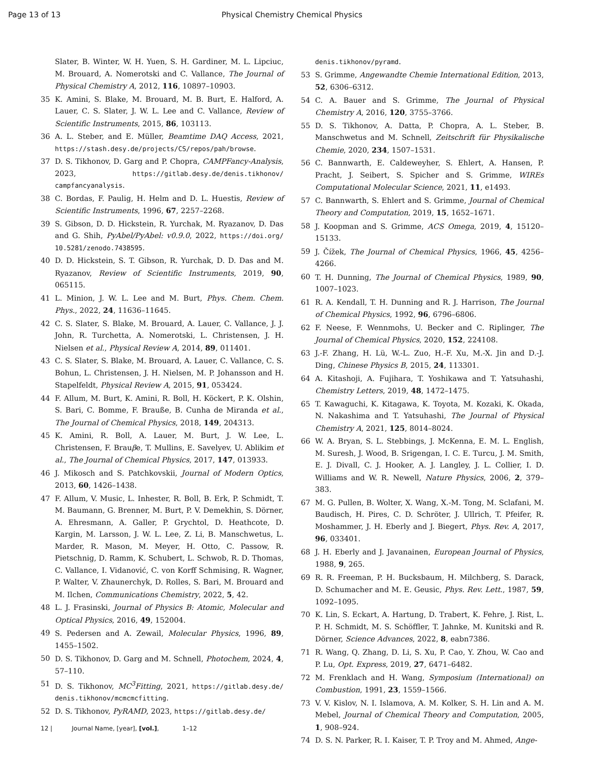Page 13 of 13 Physical Chemistry Chemical Physics
Slater, B. Winter, W. H. Yuen, S. H. Gardiner, M. L. Lipciuc, M. Brouard, A. Nomerotski and C. Vallance, The Journal of Physical Chemistry A, 2012, 116, 10897–10903.
35 K. Amini, S. Blake, M. Brouard, M. B. Burt, E. Halford, A. Lauer, C. S. Slater, J. W. L. Lee and C. Vallance, Review of Scientific Instruments, 2015, 86, 103113.
36 A. L. Steber, and E. Müller, Beamtime DAQ Access, 2021, https://stash.desy.de/projects/CS/repos/pah/browse.
37 D. S. Tikhonov, D. Garg and P. Chopra, CAMPFancy-Analysis, 2023, https://gitlab.desy.de/denis.tikhonov/ campfancyanalysis.
38 C. Bordas, F. Paulig, H. Helm and D. L. Huestis, Review of Scientific Instruments, 1996, 67, 2257–2268.
39 S. Gibson, D. D. Hickstein, R. Yurchak, M. Ryazanov, D. Das and G. Shih, PyAbel/PyAbel: v0.9.0, 2022, https://doi.org/ 10.5281/zenodo.7438595.
40 D. D. Hickstein, S. T. Gibson, R. Yurchak, D. D. Das and M. Ryazanov, Review of Scientific Instruments, 2019, 90, 065115.
41 L. Minion, J. W. L. Lee and M. Burt, Phys. Chem. Chem. Phys., 2022, 24, 11636–11645.
42 C. S. Slater, S. Blake, M. Brouard, A. Lauer, C. Vallance, J. J. John, R. Turchetta, A. Nomerotski, L. Christensen, J. H. Nielsen et al., Physical Review A, 2014, 89, 011401.
43 C. S. Slater, S. Blake, M. Brouard, A. Lauer, C. Vallance, C. S. Bohun, L. Christensen, J. H. Nielsen, M. P. Johansson and H. Stapelfeldt, Physical Review A, 2015, 91, 053424.
44 F. Allum, M. Burt, K. Amini, R. Boll, H. Köckert, P. K. Olshin, S. Bari, C. Bomme, F. Brauße, B. Cunha de Miranda et al., The Journal of Chemical Physics, 2018, 149, 204313.
45 K. Amini, R. Boll, A. Lauer, M. Burt, J. W. Lee, L. Christensen, F. Brauβe, T. Mullins, E. Savelyev, U. Ablikim et al., The Journal of Chemical Physics, 2017, 147, 013933.
46 J. Mikosch and S. Patchkovskii, Journal of Modern Optics, 2013, 60, 1426–1438.
47 F. Allum, V. Music, L. Inhester, R. Boll, B. Erk, P. Schmidt, T. M. Baumann, G. Brenner, M. Burt, P. V. Demekhin, S. Dörner, A. Ehresmann, A. Galler, P. Grychtol, D. Heathcote, D. Kargin, M. Larsson, J. W. L. Lee, Z. Li, B. Manschwetus, L. Marder, R. Mason, M. Meyer, H. Otto, C. Passow, R. Pietschnig, D. Ramm, K. Schubert, L. Schwob, R. D. Thomas, C. Vallance, I. Vidanović, C. von Korff Schmising, R. Wagner, P. Walter, V. Zhaunerchyk, D. Rolles, S. Bari, M. Brouard and M. Ilchen, Communications Chemistry, 2022, 5, 42.
48 L. J. Frasinski, Journal of Physics B: Atomic, Molecular and Optical Physics, 2016, 49, 152004.
49 S. Pedersen and A. Zewail, Molecular Physics, 1996, 89, 1455–1502.
50 D. S. Tikhonov, D. Garg and M. Schnell, Photochem, 2024, 4, 57–110.
51 D. S. Tikhonov, MC<sup>3</sup>Fitting, 2021, https://gitlab.desy.de/ denis.tikhonov/mcmcmcfitting.
52 D. S. Tikhonov, PyRAMD, 2023, https://gitlab.desy.de/
denis.tikhonov/pyramd.
53 S. Grimme, Angewandte Chemie International Edition, 2013, 52, 6306–6312.
54 C. A. Bauer and S. Grimme, The Journal of Physical Chemistry A, 2016, 120, 3755–3766.
55 D. S. Tikhonov, A. Datta, P. Chopra, A. L. Steber, B. Manschwetus and M. Schnell, Zeitschrift für Physikalische Chemie, 2020, 234, 1507–1531.
56 C. Bannwarth, E. Caldeweyher, S. Ehlert, A. Hansen, P. Pracht, J. Seibert, S. Spicher and S. Grimme, WIREs Computational Molecular Science, 2021, 11, e1493.
57 C. Bannwarth, S. Ehlert and S. Grimme, Journal of Chemical Theory and Computation, 2019, 15, 1652–1671.
58 J. Koopman and S. Grimme, ACS Omega, 2019, 4, 15120–15133.
59 J. Čížek, The Journal of Chemical Physics, 1966, 45, 4256–4266.
60 T. H. Dunning, The Journal of Chemical Physics, 1989, 90, 1007–1023.
61 R. A. Kendall, T. H. Dunning and R. J. Harrison, The Journal of Chemical Physics, 1992, 96, 6796–6806.
62 F. Neese, F. Wennmohs, U. Becker and C. Riplinger, The Journal of Chemical Physics, 2020, 152, 224108.
63 J.-F. Zhang, H. Lü, W.-L. Zuo, H.-F. Xu, M.-X. Jin and D.-J. Ding, Chinese Physics B, 2015, 24, 113301.
64 A. Kitashoji, A. Fujihara, T. Yoshikawa and T. Yatsuhashi, Chemistry Letters, 2019, 48, 1472–1475.
65 T. Kawaguchi, K. Kitagawa, K. Toyota, M. Kozaki, K. Okada, N. Nakashima and T. Yatsuhashi, The Journal of Physical Chemistry A, 2021, 125, 8014–8024.
66 W. A. Bryan, S. L. Stebbings, J. McKenna, E. M. L. English, M. Suresh, J. Wood, B. Srigengan, I. C. E. Turcu, J. M. Smith, E. J. Divall, C. J. Hooker, A. J. Langley, J. L. Collier, I. D. Williams and W. R. Newell, Nature Physics, 2006, 2, 379–383.
67 M. G. Pullen, B. Wolter, X. Wang, X.-M. Tong, M. Sclafani, M. Baudisch, H. Pires, C. D. Schröter, J. Ullrich, T. Pfeifer, R. Moshammer, J. H. Eberly and J. Biegert, Phys. Rev. A, 2017, 96, 033401.
68 J. H. Eberly and J. Javanainen, European Journal of Physics, 1988, 9, 265.
69 R. R. Freeman, P. H. Bucksbaum, H. Milchberg, S. Darack, D. Schumacher and M. E. Geusic, Phys. Rev. Lett., 1987, 59, 1092–1095.
70 K. Lin, S. Eckart, A. Hartung, D. Trabert, K. Fehre, J. Rist, L. P. H. Schmidt, M. S. Schöffler, T. Jahnke, M. Kunitski and R. Dörner, Science Advances, 2022, 8, eabn7386.
71 R. Wang, Q. Zhang, D. Li, S. Xu, P. Cao, Y. Zhou, W. Cao and P. Lu, Opt. Express, 2019, 27, 6471–6482.
72 M. Frenklach and H. Wang, Symposium (International) on Combustion, 1991, 23, 1559–1566.
73 V. V. Kislov, N. I. Islamova, A. M. Kolker, S. H. Lin and A. M. Mebel, Journal of Chemical Theory and Computation, 2005, 1, 908–924.
74 D. S. N. Parker, R. I. Kaiser, T. P. Troy and M. Ahmed, Ange-
12 | Journal Name, [year], [vol.], 1–12